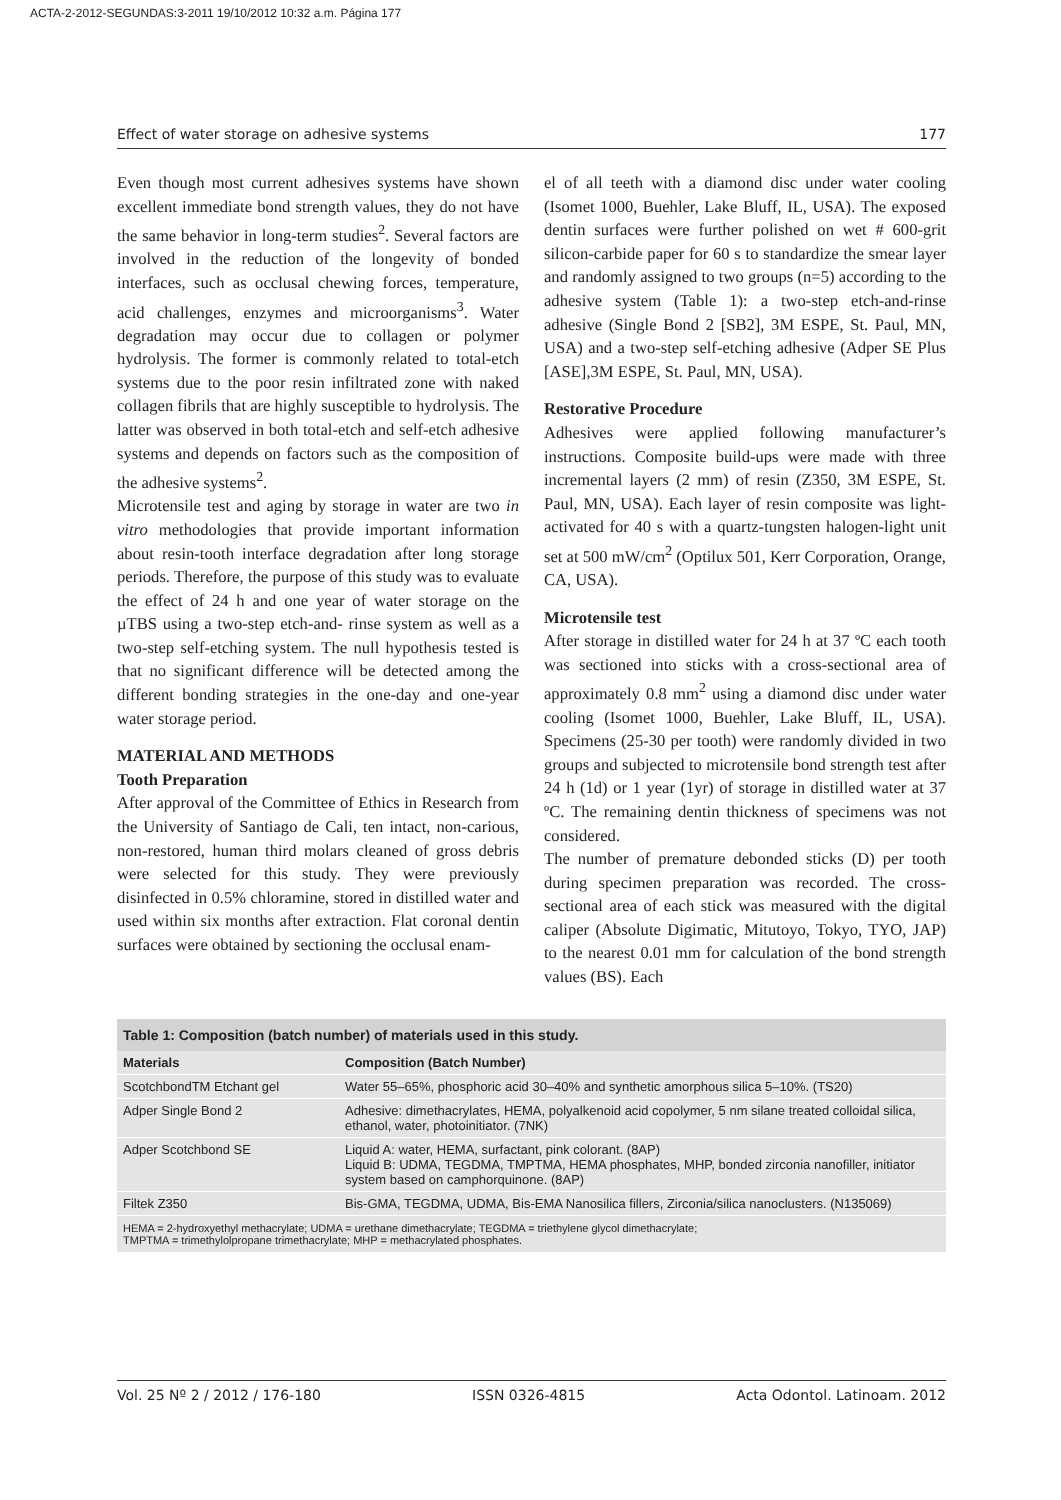ACTA-2-2012-SEGUNDAS:3-2011 19/10/2012 10:32 a.m. Página 177
Effect of water storage on adhesive systems 177
Even though most current adhesives systems have shown excellent immediate bond strength values, they do not have the same behavior in long-term studies<sup>2</sup>. Several factors are involved in the reduction of the longevity of bonded interfaces, such as occlusal chewing forces, temperature, acid challenges, enzymes and microorganisms<sup>3</sup>. Water degradation may occur due to collagen or polymer hydrolysis. The former is commonly related to total-etch systems due to the poor resin infiltrated zone with naked collagen fibrils that are highly susceptible to hydrolysis. The latter was observed in both total-etch and self-etch adhesive systems and depends on factors such as the composition of the adhesive systems<sup>2</sup>.
Microtensile test and aging by storage in water are two in vitro methodologies that provide important information about resin-tooth interface degradation after long storage periods. Therefore, the purpose of this study was to evaluate the effect of 24 h and one year of water storage on the µTBS using a two-step etch-and- rinse system as well as a two-step self-etching system. The null hypothesis tested is that no significant difference will be detected among the different bonding strategies in the one-day and one-year water storage period.
MATERIAL AND METHODS
Tooth Preparation
After approval of the Committee of Ethics in Research from the University of Santiago de Cali, ten intact, non-carious, non-restored, human third molars cleaned of gross debris were selected for this study. They were previously disinfected in 0.5% chloramine, stored in distilled water and used within six months after extraction. Flat coronal dentin surfaces were obtained by sectioning the occlusal enam-
el of all teeth with a diamond disc under water cooling (Isomet 1000, Buehler, Lake Bluff, IL, USA). The exposed dentin surfaces were further polished on wet # 600-grit silicon-carbide paper for 60 s to standardize the smear layer and randomly assigned to two groups (n=5) according to the adhesive system (Table 1): a two-step etch-and-rinse adhesive (Single Bond 2 [SB2], 3M ESPE, St. Paul, MN, USA) and a two-step self-etching adhesive (Adper SE Plus [ASE],3M ESPE, St. Paul, MN, USA).
Restorative Procedure
Adhesives were applied following manufacturer’s instructions. Composite build-ups were made with three incremental layers (2 mm) of resin (Z350, 3M ESPE, St. Paul, MN, USA). Each layer of resin composite was light-activated for 40 s with a quartz-tungsten halogen-light unit set at 500 mW/cm<sup>2</sup> (Optilux 501, Kerr Corporation, Orange, CA, USA).
Microtensile test
After storage in distilled water for 24 h at 37 ºC each tooth was sectioned into sticks with a cross-sectional area of approximately 0.8 mm<sup>2</sup> using a diamond disc under water cooling (Isomet 1000, Buehler, Lake Bluff, IL, USA). Specimens (25-30 per tooth) were randomly divided in two groups and subjected to microtensile bond strength test after 24 h (1d) or 1 year (1yr) of storage in distilled water at 37 ºC. The remaining dentin thickness of specimens was not considered.
The number of premature debonded sticks (D) per tooth during specimen preparation was recorded. The cross-sectional area of each stick was measured with the digital caliper (Absolute Digimatic, Mitutoyo, Tokyo, TYO, JAP) to the nearest 0.01 mm for calculation of the bond strength values (BS). Each
Table 1: Composition (batch number) of materials used in this study.
| Materials | Composition (Batch Number) |
| --- | --- |
| ScotchbondTM Etchant gel | Water 55–65%, phosphoric acid 30–40% and synthetic amorphous silica 5–10%. (TS20) |
| Adper Single Bond 2 | Adhesive: dimethacrylates, HEMA, polyalkenoid acid copolymer, 5 nm silane treated colloidal silica, ethanol, water, photoinitiator. (7NK) |
| Adper Scotchbond SE | Liquid A: water, HEMA, surfactant, pink colorant. (8AP) Liquid B: UDMA, TEGDMA, TMPTMA, HEMA phosphates, MHP, bonded zirconia nanofiller, initiator system based on camphorquinone. (8AP) |
| Filtek Z350 | Bis-GMA, TEGDMA, UDMA, Bis-EMA Nanosilica fillers, Zirconia/silica nanoclusters. (N135069) |
HEMA = 2-hydroxyethyl methacrylate; UDMA = urethane dimethacrylate; TEGDMA = triethylene glycol dimethacrylate;
TMPTMA = trimethylolpropane trimethacrylate; MHP = methacrylated phosphates.
Vol. 25 Nº 2 / 2012 / 176-180 ISSN 0326-4815 Acta Odontol. Latinoam. 2012